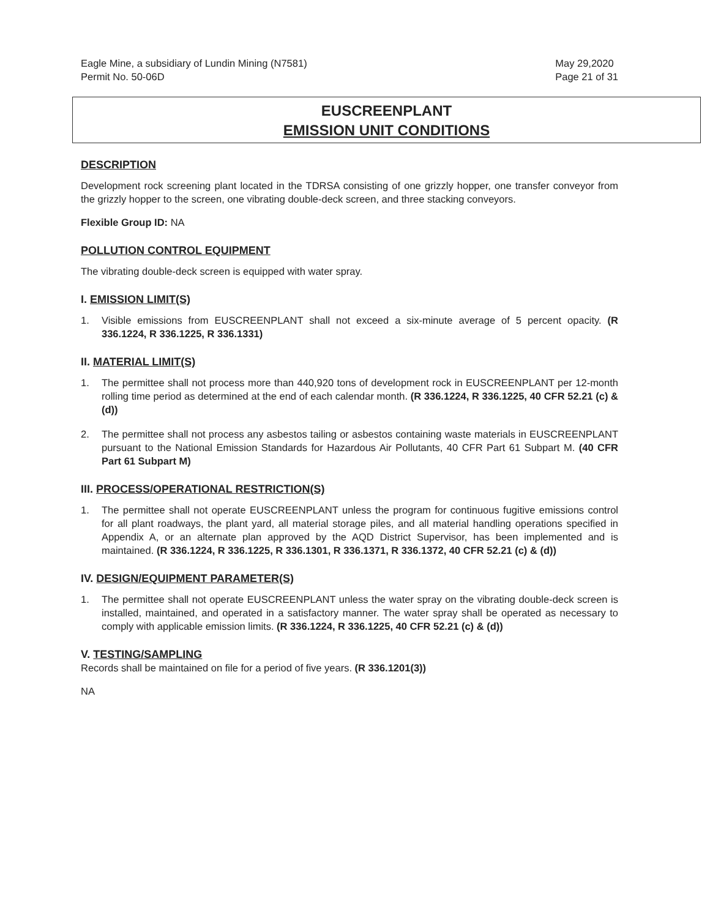Eagle Mine, a subsidiary of Lundin Mining (N7581)
Permit No. 50-06D
May 29,2020
Page 21 of 31
EUSCREENPLANT
EMISSION UNIT CONDITIONS
DESCRIPTION
Development rock screening plant located in the TDRSA consisting of one grizzly hopper, one transfer conveyor from the grizzly hopper to the screen, one vibrating double-deck screen, and three stacking conveyors.
Flexible Group ID: NA
POLLUTION CONTROL EQUIPMENT
The vibrating double-deck screen is equipped with water spray.
I. EMISSION LIMIT(S)
1. Visible emissions from EUSCREENPLANT shall not exceed a six-minute average of 5 percent opacity. (R 336.1224, R 336.1225, R 336.1331)
II. MATERIAL LIMIT(S)
1. The permittee shall not process more than 440,920 tons of development rock in EUSCREENPLANT per 12-month rolling time period as determined at the end of each calendar month. (R 336.1224, R 336.1225, 40 CFR 52.21 (c) & (d))
2. The permittee shall not process any asbestos tailing or asbestos containing waste materials in EUSCREENPLANT pursuant to the National Emission Standards for Hazardous Air Pollutants, 40 CFR Part 61 Subpart M. (40 CFR Part 61 Subpart M)
III. PROCESS/OPERATIONAL RESTRICTION(S)
1. The permittee shall not operate EUSCREENPLANT unless the program for continuous fugitive emissions control for all plant roadways, the plant yard, all material storage piles, and all material handling operations specified in Appendix A, or an alternate plan approved by the AQD District Supervisor, has been implemented and is maintained. (R 336.1224, R 336.1225, R 336.1301, R 336.1371, R 336.1372, 40 CFR 52.21 (c) & (d))
IV. DESIGN/EQUIPMENT PARAMETER(S)
1. The permittee shall not operate EUSCREENPLANT unless the water spray on the vibrating double-deck screen is installed, maintained, and operated in a satisfactory manner. The water spray shall be operated as necessary to comply with applicable emission limits. (R 336.1224, R 336.1225, 40 CFR 52.21 (c) & (d))
V. TESTING/SAMPLING
Records shall be maintained on file for a period of five years. (R 336.1201(3))
NA